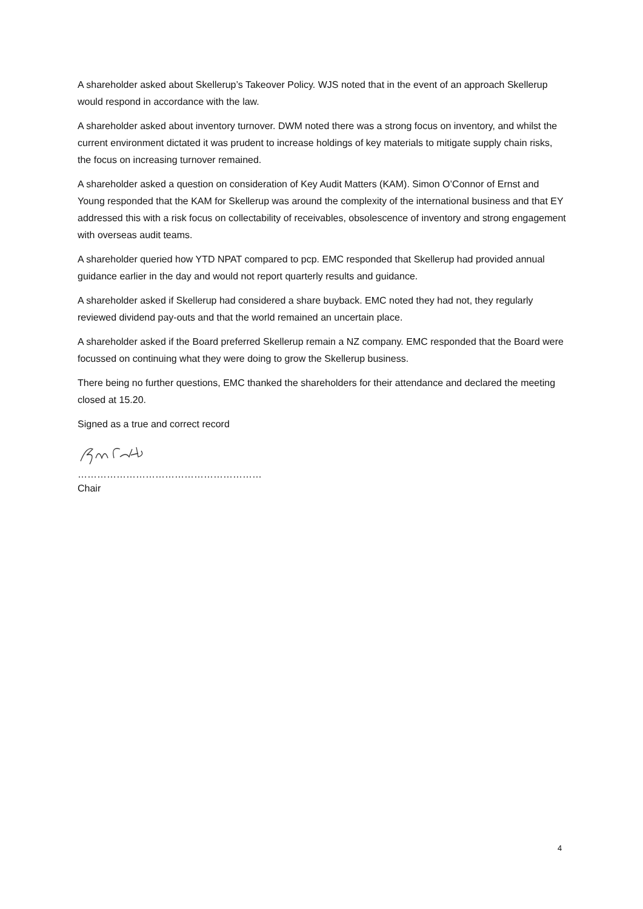A shareholder asked about Skellerup’s Takeover Policy. WJS noted that in the event of an approach Skellerup would respond in accordance with the law.
A shareholder asked about inventory turnover. DWM noted there was a strong focus on inventory, and whilst the current environment dictated it was prudent to increase holdings of key materials to mitigate supply chain risks, the focus on increasing turnover remained.
A shareholder asked a question on consideration of Key Audit Matters (KAM). Simon O’Connor of Ernst and Young responded that the KAM for Skellerup was around the complexity of the international business and that EY addressed this with a risk focus on collectability of receivables, obsolescence of inventory and strong engagement with overseas audit teams.
A shareholder queried how YTD NPAT compared to pcp. EMC responded that Skellerup had provided annual guidance earlier in the day and would not report quarterly results and guidance.
A shareholder asked if Skellerup had considered a share buyback. EMC noted they had not, they regularly reviewed dividend pay-outs and that the world remained an uncertain place.
A shareholder asked if the Board preferred Skellerup remain a NZ company. EMC responded that the Board were focussed on continuing what they were doing to grow the Skellerup business.
There being no further questions, EMC thanked the shareholders for their attendance and declared the meeting closed at 15.20.
Signed as a true and correct record
…………………………………………………
Chair
4